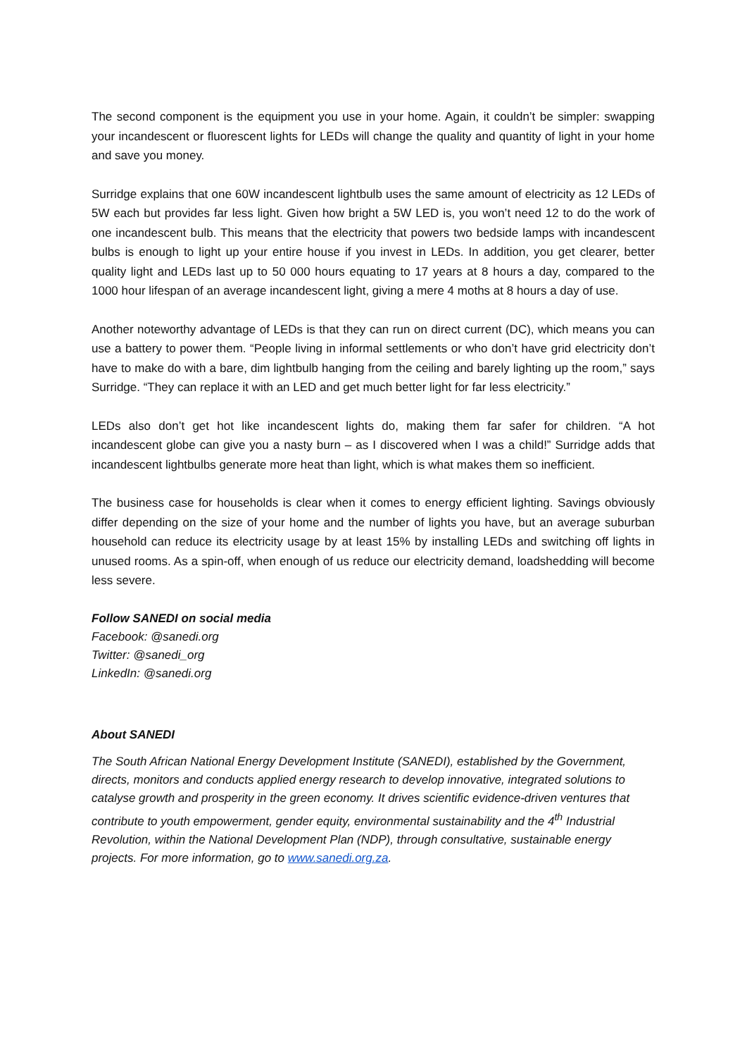The second component is the equipment you use in your home. Again, it couldn’t be simpler: swapping your incandescent or fluorescent lights for LEDs will change the quality and quantity of light in your home and save you money.
Surridge explains that one 60W incandescent lightbulb uses the same amount of electricity as 12 LEDs of 5W each but provides far less light. Given how bright a 5W LED is, you won’t need 12 to do the work of one incandescent bulb. This means that the electricity that powers two bedside lamps with incandescent bulbs is enough to light up your entire house if you invest in LEDs. In addition, you get clearer, better quality light and LEDs last up to 50 000 hours equating to 17 years at 8 hours a day, compared to the 1000 hour lifespan of an average incandescent light, giving a mere 4 moths at 8 hours a day of use.
Another noteworthy advantage of LEDs is that they can run on direct current (DC), which means you can use a battery to power them. “People living in informal settlements or who don’t have grid electricity don’t have to make do with a bare, dim lightbulb hanging from the ceiling and barely lighting up the room,” says Surridge. “They can replace it with an LED and get much better light for far less electricity.”
LEDs also don’t get hot like incandescent lights do, making them far safer for children. “A hot incandescent globe can give you a nasty burn – as I discovered when I was a child!” Surridge adds that incandescent lightbulbs generate more heat than light, which is what makes them so inefficient.
The business case for households is clear when it comes to energy efficient lighting. Savings obviously differ depending on the size of your home and the number of lights you have, but an average suburban household can reduce its electricity usage by at least 15% by installing LEDs and switching off lights in unused rooms. As a spin-off, when enough of us reduce our electricity demand, loadshedding will become less severe.
Follow SANEDI on social media
Facebook: @sanedi.org
Twitter: @sanedi_org
LinkedIn: @sanedi.org
About SANEDI
The South African National Energy Development Institute (SANEDI), established by the Government, directs, monitors and conducts applied energy research to develop innovative, integrated solutions to catalyse growth and prosperity in the green economy. It drives scientific evidence-driven ventures that contribute to youth empowerment, gender equity, environmental sustainability and the 4<sup>th</sup> Industrial Revolution, within the National Development Plan (NDP), through consultative, sustainable energy projects. For more information, go to www.sanedi.org.za.